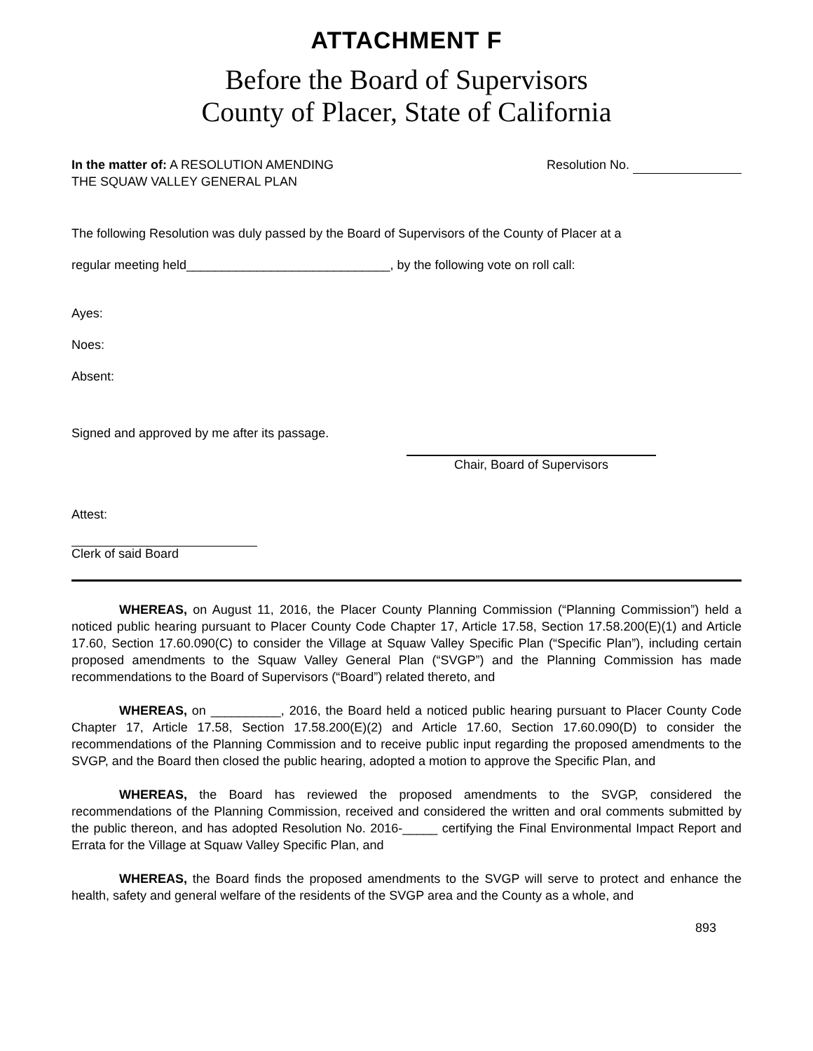ATTACHMENT F
Before the Board of Supervisors
County of Placer, State of California
In the matter of: A RESOLUTION AMENDING
THE SQUAW VALLEY GENERAL PLAN
Resolution No.
The following Resolution was duly passed by the Board of Supervisors of the County of Placer at a
regular meeting held_____________________________, by the following vote on roll call:
Ayes:
Noes:
Absent:
Signed and approved by me after its passage.
Chair, Board of Supervisors
Attest:
Clerk of said Board
WHEREAS, on August 11, 2016, the Placer County Planning Commission (“Planning Commission”) held a noticed public hearing pursuant to Placer County Code Chapter 17, Article 17.58, Section 17.58.200(E)(1) and Article 17.60, Section 17.60.090(C) to consider the Village at Squaw Valley Specific Plan (“Specific Plan”), including certain proposed amendments to the Squaw Valley General Plan (“SVGP”) and the Planning Commission has made recommendations to the Board of Supervisors (“Board”) related thereto, and
WHEREAS, on __________, 2016, the Board held a noticed public hearing pursuant to Placer County Code Chapter 17, Article 17.58, Section 17.58.200(E)(2) and Article 17.60, Section 17.60.090(D) to consider the recommendations of the Planning Commission and to receive public input regarding the proposed amendments to the SVGP, and the Board then closed the public hearing, adopted a motion to approve the Specific Plan, and
WHEREAS, the Board has reviewed the proposed amendments to the SVGP, considered the recommendations of the Planning Commission, received and considered the written and oral comments submitted by the public thereon, and has adopted Resolution No. 2016-_____ certifying the Final Environmental Impact Report and Errata for the Village at Squaw Valley Specific Plan, and
WHEREAS, the Board finds the proposed amendments to the SVGP will serve to protect and enhance the health, safety and general welfare of the residents of the SVGP area and the County as a whole, and
893